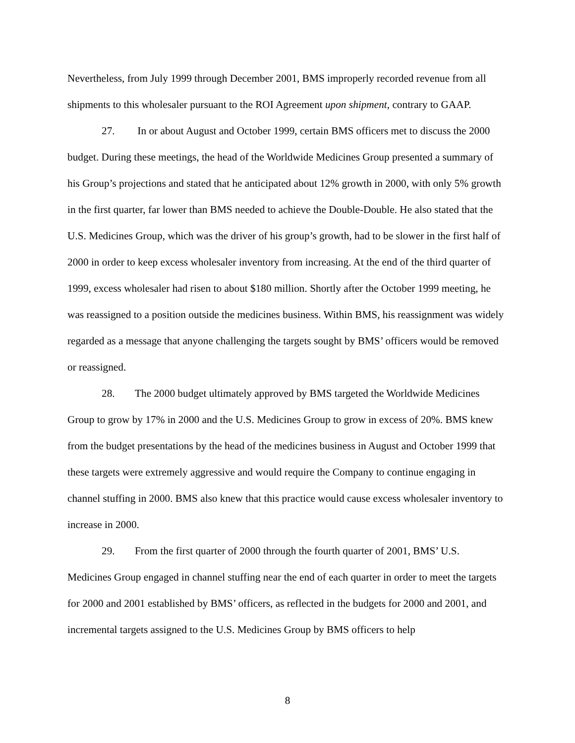Nevertheless, from July 1999 through December 2001, BMS improperly recorded revenue from all shipments to this wholesaler pursuant to the ROI Agreement upon shipment, contrary to GAAP.
27. In or about August and October 1999, certain BMS officers met to discuss the 2000 budget. During these meetings, the head of the Worldwide Medicines Group presented a summary of his Group’s projections and stated that he anticipated about 12% growth in 2000, with only 5% growth in the first quarter, far lower than BMS needed to achieve the Double-Double. He also stated that the U.S. Medicines Group, which was the driver of his group’s growth, had to be slower in the first half of 2000 in order to keep excess wholesaler inventory from increasing. At the end of the third quarter of 1999, excess wholesaler had risen to about $180 million. Shortly after the October 1999 meeting, he was reassigned to a position outside the medicines business. Within BMS, his reassignment was widely regarded as a message that anyone challenging the targets sought by BMS’ officers would be removed or reassigned.
28. The 2000 budget ultimately approved by BMS targeted the Worldwide Medicines Group to grow by 17% in 2000 and the U.S. Medicines Group to grow in excess of 20%. BMS knew from the budget presentations by the head of the medicines business in August and October 1999 that these targets were extremely aggressive and would require the Company to continue engaging in channel stuffing in 2000. BMS also knew that this practice would cause excess wholesaler inventory to increase in 2000.
29. From the first quarter of 2000 through the fourth quarter of 2001, BMS’ U.S. Medicines Group engaged in channel stuffing near the end of each quarter in order to meet the targets for 2000 and 2001 established by BMS’ officers, as reflected in the budgets for 2000 and 2001, and incremental targets assigned to the U.S. Medicines Group by BMS officers to help
8